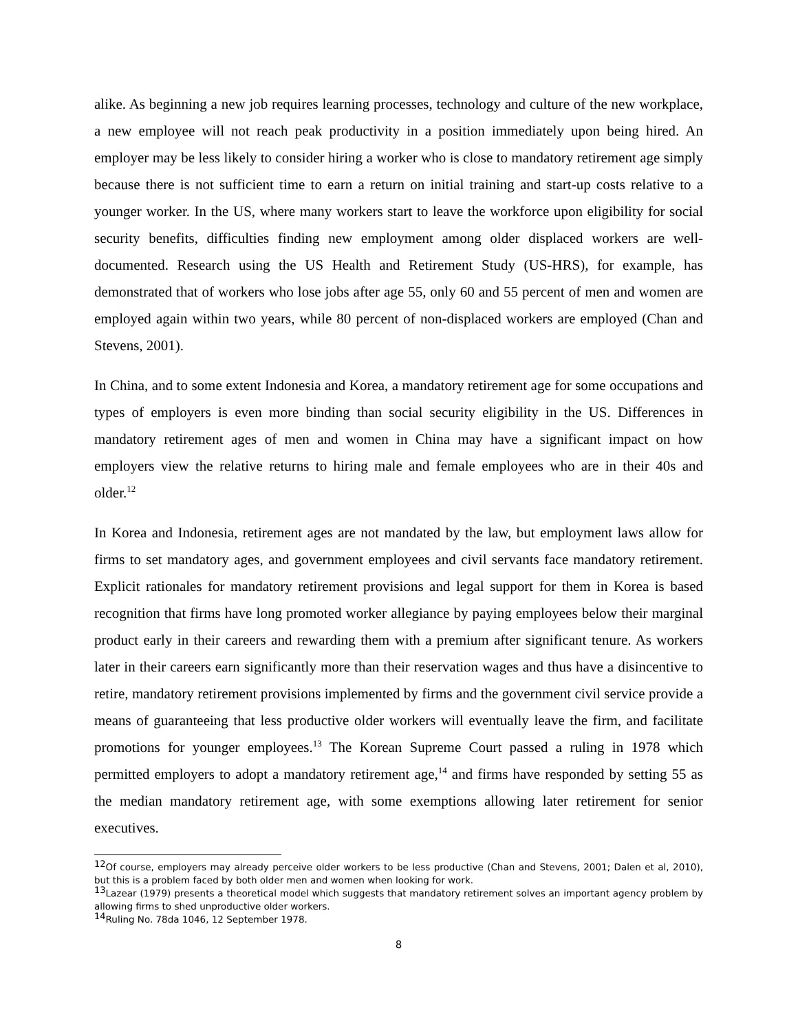alike. As beginning a new job requires learning processes, technology and culture of the new workplace, a new employee will not reach peak productivity in a position immediately upon being hired. An employer may be less likely to consider hiring a worker who is close to mandatory retirement age simply because there is not sufficient time to earn a return on initial training and start-up costs relative to a younger worker. In the US, where many workers start to leave the workforce upon eligibility for social security benefits, difficulties finding new employment among older displaced workers are well-documented. Research using the US Health and Retirement Study (US-HRS), for example, has demonstrated that of workers who lose jobs after age 55, only 60 and 55 percent of men and women are employed again within two years, while 80 percent of non-displaced workers are employed (Chan and Stevens, 2001).
In China, and to some extent Indonesia and Korea, a mandatory retirement age for some occupations and types of employers is even more binding than social security eligibility in the US. Differences in mandatory retirement ages of men and women in China may have a significant impact on how employers view the relative returns to hiring male and female employees who are in their 40s and older.<sup>12</sup>
In Korea and Indonesia, retirement ages are not mandated by the law, but employment laws allow for firms to set mandatory ages, and government employees and civil servants face mandatory retirement. Explicit rationales for mandatory retirement provisions and legal support for them in Korea is based recognition that firms have long promoted worker allegiance by paying employees below their marginal product early in their careers and rewarding them with a premium after significant tenure. As workers later in their careers earn significantly more than their reservation wages and thus have a disincentive to retire, mandatory retirement provisions implemented by firms and the government civil service provide a means of guaranteeing that less productive older workers will eventually leave the firm, and facilitate promotions for younger employees.<sup>13</sup> The Korean Supreme Court passed a ruling in 1978 which permitted employers to adopt a mandatory retirement age,<sup>14</sup> and firms have responded by setting 55 as the median mandatory retirement age, with some exemptions allowing later retirement for senior executives.
<sup>12</sup> Of course, employers may already perceive older workers to be less productive (Chan and Stevens, 2001; Dalen et al, 2010), but this is a problem faced by both older men and women when looking for work.
<sup>13</sup> Lazear (1979) presents a theoretical model which suggests that mandatory retirement solves an important agency problem by allowing firms to shed unproductive older workers.
<sup>14</sup> Ruling No. 78da 1046, 12 September 1978.
8